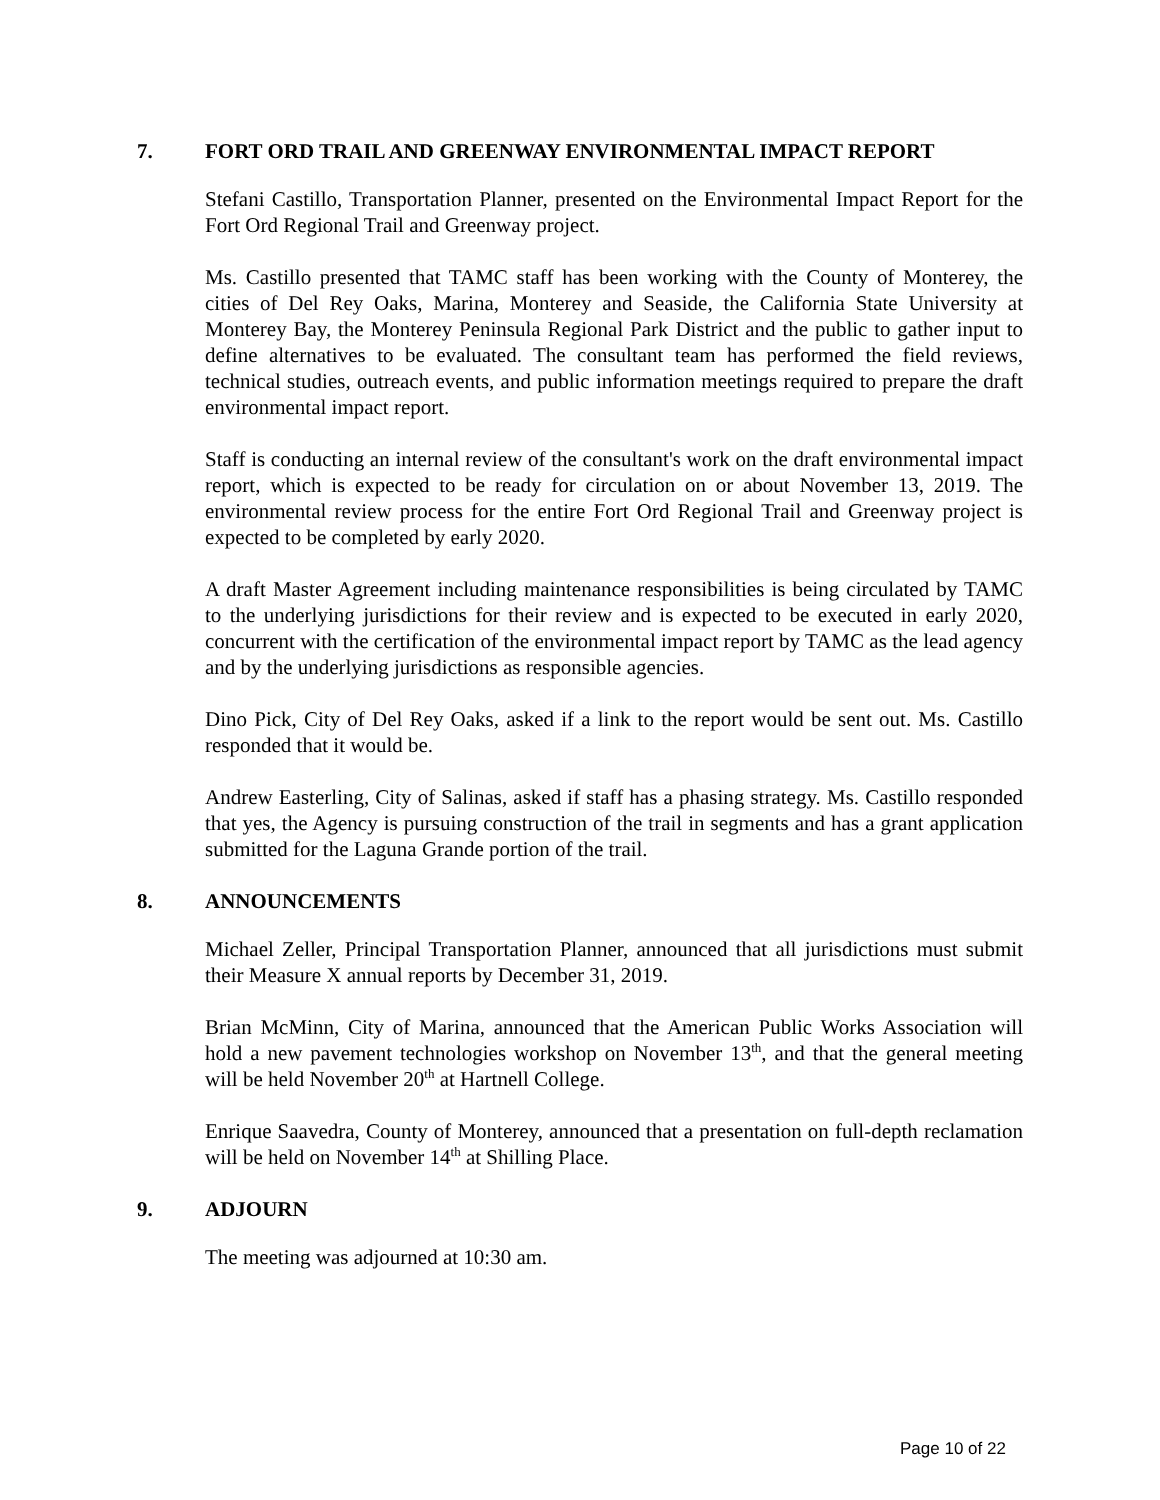7. FORT ORD TRAIL AND GREENWAY ENVIRONMENTAL IMPACT REPORT
Stefani Castillo, Transportation Planner, presented on the Environmental Impact Report for the Fort Ord Regional Trail and Greenway project.
Ms. Castillo presented that TAMC staff has been working with the County of Monterey, the cities of Del Rey Oaks, Marina, Monterey and Seaside, the California State University at Monterey Bay, the Monterey Peninsula Regional Park District and the public to gather input to define alternatives to be evaluated. The consultant team has performed the field reviews, technical studies, outreach events, and public information meetings required to prepare the draft environmental impact report.
Staff is conducting an internal review of the consultant's work on the draft environmental impact report, which is expected to be ready for circulation on or about November 13, 2019. The environmental review process for the entire Fort Ord Regional Trail and Greenway project is expected to be completed by early 2020.
A draft Master Agreement including maintenance responsibilities is being circulated by TAMC to the underlying jurisdictions for their review and is expected to be executed in early 2020, concurrent with the certification of the environmental impact report by TAMC as the lead agency and by the underlying jurisdictions as responsible agencies.
Dino Pick, City of Del Rey Oaks, asked if a link to the report would be sent out. Ms. Castillo responded that it would be.
Andrew Easterling, City of Salinas, asked if staff has a phasing strategy. Ms. Castillo responded that yes, the Agency is pursuing construction of the trail in segments and has a grant application submitted for the Laguna Grande portion of the trail.
8. ANNOUNCEMENTS
Michael Zeller, Principal Transportation Planner, announced that all jurisdictions must submit their Measure X annual reports by December 31, 2019.
Brian McMinn, City of Marina, announced that the American Public Works Association will hold a new pavement technologies workshop on November 13<sup>th</sup>, and that the general meeting will be held November 20<sup>th</sup> at Hartnell College.
Enrique Saavedra, County of Monterey, announced that a presentation on full-depth reclamation will be held on November 14<sup>th</sup> at Shilling Place.
9. ADJOURN
The meeting was adjourned at 10:30 am.
Page 10 of 22